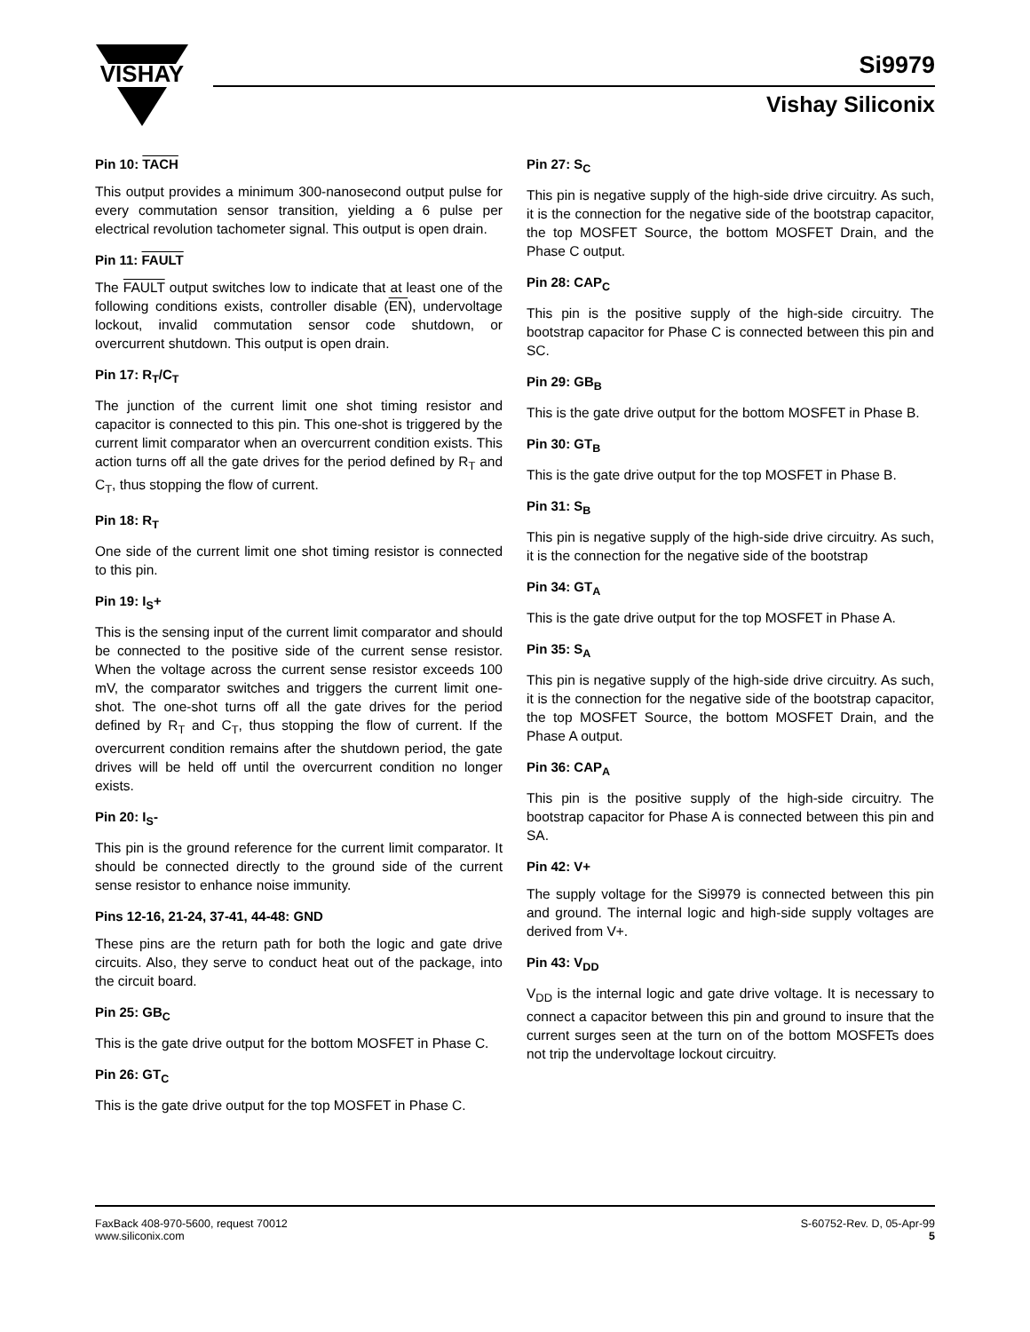VISHAY
Si9979
Vishay Siliconix
Pin 10: TACH
This output provides a minimum 300-nanosecond output pulse for every commutation sensor transition, yielding a 6 pulse per electrical revolution tachometer signal. This output is open drain.
Pin 11: FAULT
The FAULT output switches low to indicate that at least one of the following conditions exists, controller disable (EN), undervoltage lockout, invalid commutation sensor code shutdown, or overcurrent shutdown. This output is open drain.
Pin 17: R<sub>T</sub>/C<sub>T</sub>
The junction of the current limit one shot timing resistor and capacitor is connected to this pin. This one-shot is triggered by the current limit comparator when an overcurrent condition exists. This action turns off all the gate drives for the period defined by R<sub>T</sub> and C<sub>T</sub>, thus stopping the flow of current.
Pin 18: R<sub>T</sub>
One side of the current limit one shot timing resistor is connected to this pin.
Pin 19: I<sub>S</sub>+
This is the sensing input of the current limit comparator and should be connected to the positive side of the current sense resistor. When the voltage across the current sense resistor exceeds 100 mV, the comparator switches and triggers the current limit one-shot. The one-shot turns off all the gate drives for the period defined by R<sub>T</sub> and C<sub>T</sub>, thus stopping the flow of current. If the overcurrent condition remains after the shutdown period, the gate drives will be held off until the overcurrent condition no longer exists.
Pin 20: I<sub>S</sub>-
This pin is the ground reference for the current limit comparator. It should be connected directly to the ground side of the current sense resistor to enhance noise immunity.
Pins 12-16, 21-24, 37-41, 44-48: GND
These pins are the return path for both the logic and gate drive circuits. Also, they serve to conduct heat out of the package, into the circuit board.
Pin 25: GB<sub>C</sub>
This is the gate drive output for the bottom MOSFET in Phase C.
Pin 26: GT<sub>C</sub>
This is the gate drive output for the top MOSFET in Phase C.
Pin 27: S<sub>C</sub>
This pin is negative supply of the high-side drive circuitry. As such, it is the connection for the negative side of the bootstrap capacitor, the top MOSFET Source, the bottom MOSFET Drain, and the Phase C output.
Pin 28: CAP<sub>C</sub>
This pin is the positive supply of the high-side circuitry. The bootstrap capacitor for Phase C is connected between this pin and SC.
Pin 29: GB<sub>B</sub>
This is the gate drive output for the bottom MOSFET in Phase B.
Pin 30: GT<sub>B</sub>
This is the gate drive output for the top MOSFET in Phase B.
Pin 31: S<sub>B</sub>
This pin is negative supply of the high-side drive circuitry. As such, it is the connection for the negative side of the bootstrap
Pin 34: GT<sub>A</sub>
This is the gate drive output for the top MOSFET in Phase A.
Pin 35: S<sub>A</sub>
This pin is negative supply of the high-side drive circuitry. As such, it is the connection for the negative side of the bootstrap capacitor, the top MOSFET Source, the bottom MOSFET Drain, and the Phase A output.
Pin 36: CAP<sub>A</sub>
This pin is the positive supply of the high-side circuitry. The bootstrap capacitor for Phase A is connected between this pin and SA.
Pin 42: V+
The supply voltage for the Si9979 is connected between this pin and ground. The internal logic and high-side supply voltages are derived from V+.
Pin 43: V<sub>DD</sub>
V<sub>DD</sub> is the internal logic and gate drive voltage. It is necessary to connect a capacitor between this pin and ground to insure that the current surges seen at the turn on of the bottom MOSFETs does not trip the undervoltage lockout circuitry.
FaxBack 408-970-5600, request 70012
www.siliconix.com
S-60752-Rev. D, 05-Apr-99
5